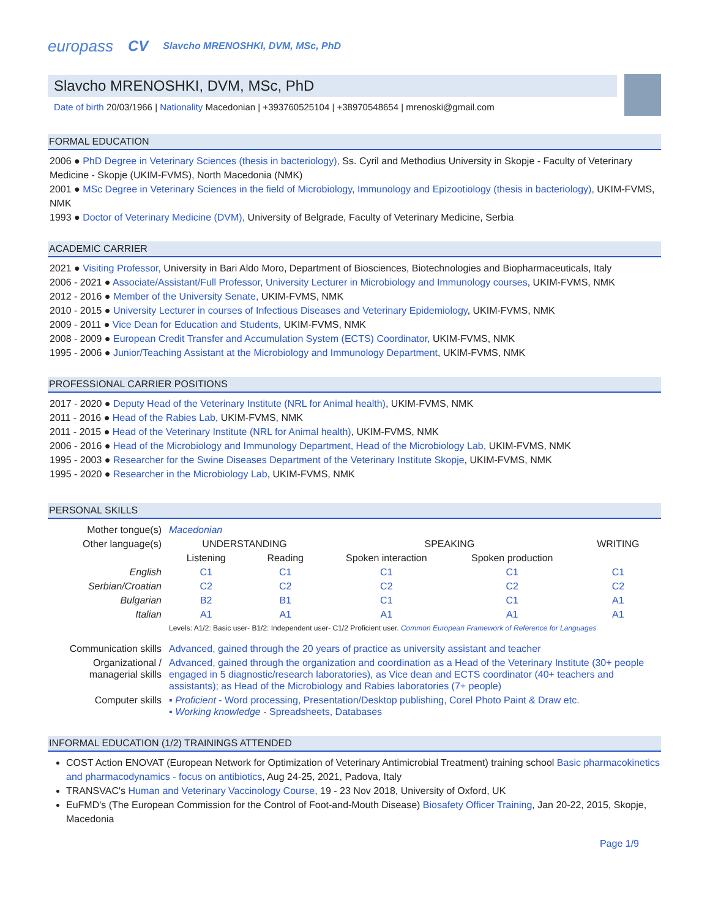europass CV Slavcho MRENOSHKI, DVM, MSc, PhD
Slavcho MRENOSHKI, DVM, MSc, PhD
Date of birth 20/03/1966 | Nationality Macedonian | +393760525104 | +38970548654 | mrenoski@gmail.com
FORMAL EDUCATION
2006 ● PhD Degree in Veterinary Sciences (thesis in bacteriology), Ss. Cyril and Methodius University in Skopje - Faculty of Veterinary Medicine - Skopje (UKIM-FVMS), North Macedonia (NMK)
2001 ● MSc Degree in Veterinary Sciences in the field of Microbiology, Immunology and Epizootiology (thesis in bacteriology), UKIM-FVMS, NMK
1993 ● Doctor of Veterinary Medicine (DVM), University of Belgrade, Faculty of Veterinary Medicine, Serbia
ACADEMIC CARRIER
2021 ● Visiting Professor, University in Bari Aldo Moro, Department of Biosciences, Biotechnologies and Biopharmaceuticals, Italy
2006 - 2021 ● Associate/Assistant/Full Professor, University Lecturer in Microbiology and Immunology courses, UKIM-FVMS, NMK
2012 - 2016 ● Member of the University Senate, UKIM-FVMS, NMK
2010 - 2015 ● University Lecturer in courses of Infectious Diseases and Veterinary Epidemiology, UKIM-FVMS, NMK
2009 - 2011 ● Vice Dean for Education and Students, UKIM-FVMS, NMK
2008 - 2009 ● European Credit Transfer and Accumulation System (ECTS) Coordinator, UKIM-FVMS, NMK
1995 - 2006 ● Junior/Teaching Assistant at the Microbiology and Immunology Department, UKIM-FVMS, NMK
PROFESSIONAL CARRIER POSITIONS
2017 - 2020 ● Deputy Head of the Veterinary Institute (NRL for Animal health), UKIM-FVMS, NMK
2011 - 2016 ● Head of the Rabies Lab, UKIM-FVMS, NMK
2011 - 2015 ● Head of the Veterinary Institute (NRL for Animal health), UKIM-FVMS, NMK
2006 - 2016 ● Head of the Microbiology and Immunology Department, Head of the Microbiology Lab, UKIM-FVMS, NMK
1995 - 2003 ● Researcher for the Swine Diseases Department of the Veterinary Institute Skopje, UKIM-FVMS, NMK
1995 - 2020 ● Researcher in the Microbiology Lab, UKIM-FVMS, NMK
PERSONAL SKILLS
| Mother tongue(s) | Macedonian | | | | |
| Other language(s) | UNDERSTANDING | | SPEAKING | | WRITING |
| | Listening | Reading | Spoken interaction | Spoken production | |
| English | C1 | C1 | C1 | C1 | C1 |
| Serbian/Croatian | C2 | C2 | C2 | C2 | C2 |
| Bulgarian | B2 | B1 | C1 | C1 | A1 |
| Italian | A1 | A1 | A1 | A1 | A1 |
| | Levels: A1/2: Basic user- B1/2: Independent user- C1/2 Proficient user. Common European Framework of Reference for Languages | | | | |
| Communication skills | Advanced, gained through the 20 years of practice as university assistant and teacher | | | | |
| Organizational / managerial skills | Advanced, gained through the organization and coordination as a Head of the Veterinary Institute (30+ people engaged in 5 diagnostic/research laboratories), as Vice dean and ECTS coordinator (40+ teachers and assistants); as Head of the Microbiology and Rabies laboratories (7+ people) | | | | |
| Computer skills | ▪ Proficient - Word processing, Presentation/Desktop publishing, Corel Photo Paint & Draw etc. ▪ Working knowledge - Spreadsheets, Databases | | | | |
INFORMAL EDUCATION (1/2) TRAININGS ATTENDED
COST Action ENOVAT (European Network for Optimization of Veterinary Antimicrobial Treatment) training school Basic pharmacokinetics and pharmacodynamics - focus on antibiotics, Aug 24-25, 2021, Padova, Italy
TRANSVAC's Human and Veterinary Vaccinology Course, 19 - 23 Nov 2018, University of Oxford, UK
EuFMD's (The European Commission for the Control of Foot-and-Mouth Disease) Biosafety Officer Training, Jan 20-22, 2015, Skopje, Macedonia
Page 1/9